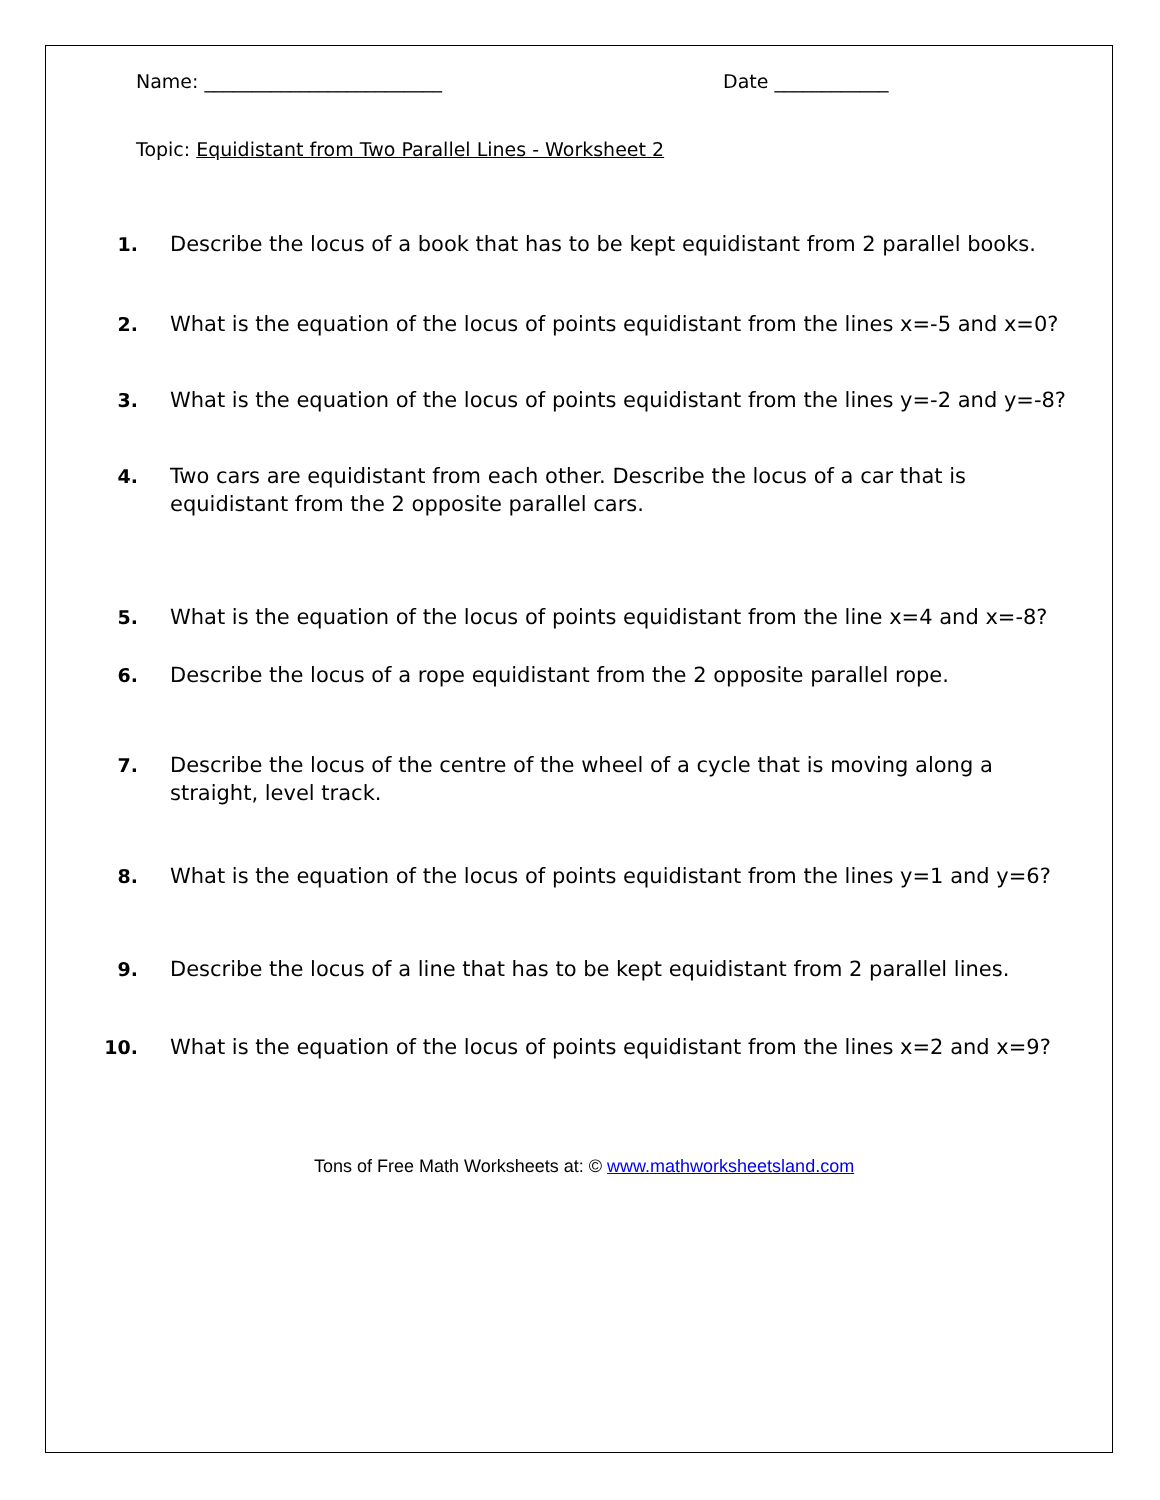Name: _________________________ Date ____________
Topic: Equidistant from Two Parallel Lines - Worksheet 2
1. Describe the locus of a book that has to be kept equidistant from 2 parallel books.
2. What is the equation of the locus of points equidistant from the lines x=-5 and x=0?
3. What is the equation of the locus of points equidistant from the lines y=-2 and y=-8?
4. Two cars are equidistant from each other. Describe the locus of a car that is equidistant from the 2 opposite parallel cars.
5. What is the equation of the locus of points equidistant from the line x=4 and x=-8?
6. Describe the locus of a rope equidistant from the 2 opposite parallel rope.
7. Describe the locus of the centre of the wheel of a cycle that is moving along a straight, level track.
8. What is the equation of the locus of points equidistant from the lines y=1 and y=6?
9. Describe the locus of a line that has to be kept equidistant from 2 parallel lines.
10. What is the equation of the locus of points equidistant from the lines x=2 and x=9?
Tons of Free Math Worksheets at: © www.mathworksheetsland.com